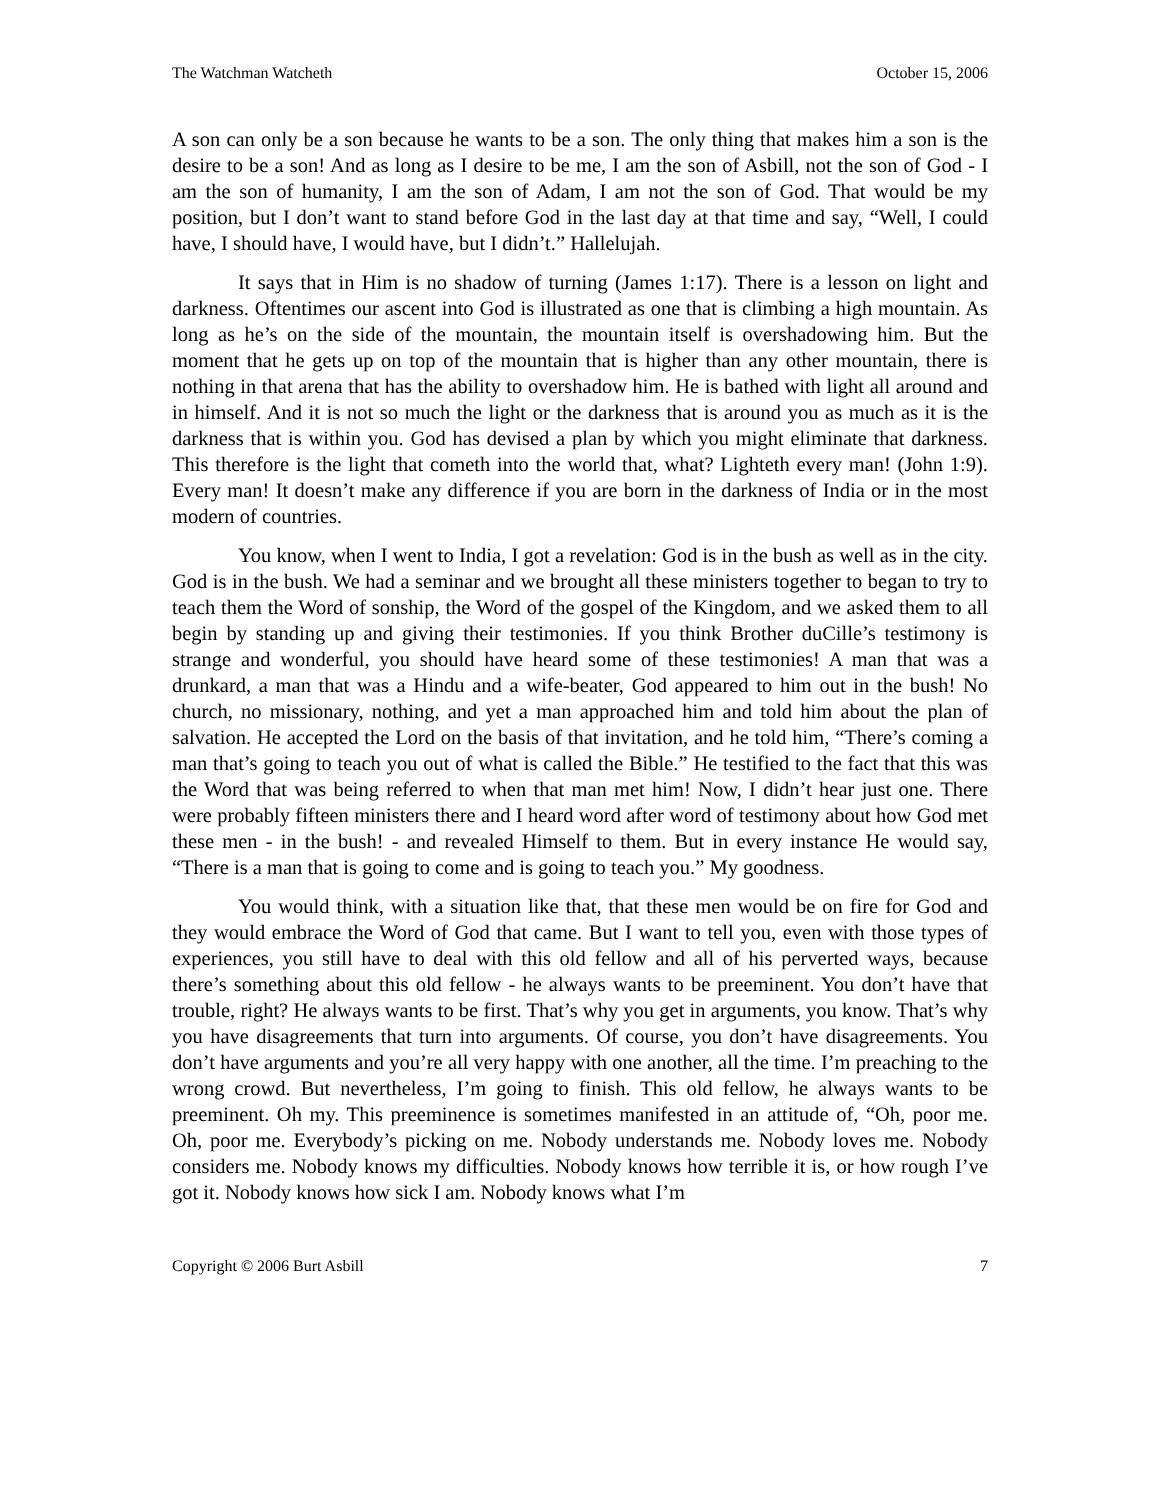The Watchman Watcheth October 15, 2006
A son can only be a son because he wants to be a son. The only thing that makes him a son is the desire to be a son! And as long as I desire to be me, I am the son of Asbill, not the son of God - I am the son of humanity, I am the son of Adam, I am not the son of God. That would be my position, but I don’t want to stand before God in the last day at that time and say, “Well, I could have, I should have, I would have, but I didn’t.” Hallelujah.
It says that in Him is no shadow of turning (James 1:17). There is a lesson on light and darkness. Oftentimes our ascent into God is illustrated as one that is climbing a high mountain. As long as he’s on the side of the mountain, the mountain itself is overshadowing him. But the moment that he gets up on top of the mountain that is higher than any other mountain, there is nothing in that arena that has the ability to overshadow him. He is bathed with light all around and in himself. And it is not so much the light or the darkness that is around you as much as it is the darkness that is within you. God has devised a plan by which you might eliminate that darkness. This therefore is the light that cometh into the world that, what? Lighteth every man! (John 1:9). Every man! It doesn’t make any difference if you are born in the darkness of India or in the most modern of countries.
You know, when I went to India, I got a revelation: God is in the bush as well as in the city. God is in the bush. We had a seminar and we brought all these ministers together to began to try to teach them the Word of sonship, the Word of the gospel of the Kingdom, and we asked them to all begin by standing up and giving their testimonies. If you think Brother duCille’s testimony is strange and wonderful, you should have heard some of these testimonies! A man that was a drunkard, a man that was a Hindu and a wife-beater, God appeared to him out in the bush! No church, no missionary, nothing, and yet a man approached him and told him about the plan of salvation. He accepted the Lord on the basis of that invitation, and he told him, “There’s coming a man that’s going to teach you out of what is called the Bible.” He testified to the fact that this was the Word that was being referred to when that man met him! Now, I didn’t hear just one. There were probably fifteen ministers there and I heard word after word of testimony about how God met these men - in the bush! - and revealed Himself to them. But in every instance He would say, “There is a man that is going to come and is going to teach you.” My goodness.
You would think, with a situation like that, that these men would be on fire for God and they would embrace the Word of God that came. But I want to tell you, even with those types of experiences, you still have to deal with this old fellow and all of his perverted ways, because there’s something about this old fellow - he always wants to be preeminent. You don’t have that trouble, right? He always wants to be first. That’s why you get in arguments, you know. That’s why you have disagreements that turn into arguments. Of course, you don’t have disagreements. You don’t have arguments and you’re all very happy with one another, all the time. I’m preaching to the wrong crowd. But nevertheless, I’m going to finish. This old fellow, he always wants to be preeminent. Oh my. This preeminence is sometimes manifested in an attitude of, “Oh, poor me. Oh, poor me. Everybody’s picking on me. Nobody understands me. Nobody loves me. Nobody considers me. Nobody knows my difficulties. Nobody knows how terrible it is, or how rough I’ve got it. Nobody knows how sick I am. Nobody knows what I’m
Copyright © 2006 Burt Asbill 7